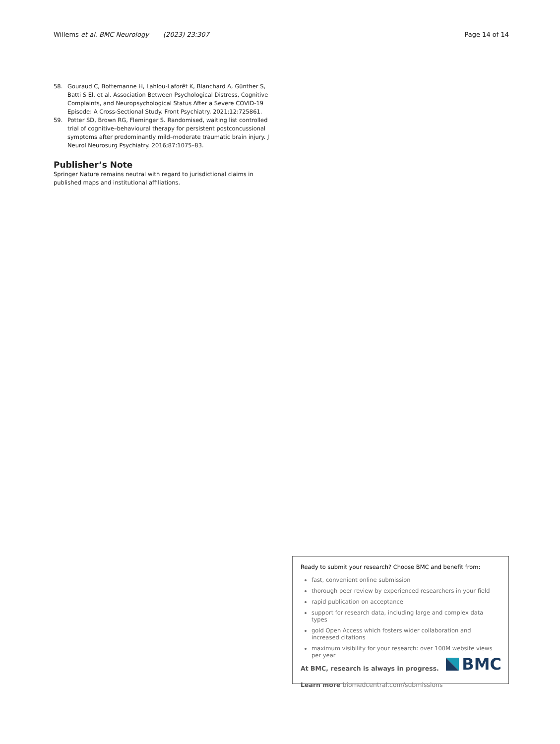Willems et al. BMC Neurology (2023) 23:307
Page 14 of 14
58. Gouraud C, Bottemanne H, Lahlou-Laforêt K, Blanchard A, Günther S, Batti S El, et al. Association Between Psychological Distress, Cognitive Complaints, and Neuropsychological Status After a Severe COVID-19 Episode: A Cross-Sectional Study. Front Psychiatry. 2021;12:725861.
59. Potter SD, Brown RG, Fleminger S. Randomised, waiting list controlled trial of cognitive–behavioural therapy for persistent postconcussional symptoms after predominantly mild–moderate traumatic brain injury. J Neurol Neurosurg Psychiatry. 2016;87:1075–83.
Publisher’s Note
Springer Nature remains neutral with regard to jurisdictional claims in published maps and institutional affiliations.
Ready to submit your research? Choose BMC and benefit from:
fast, convenient online submission
thorough peer review by experienced researchers in your field
rapid publication on acceptance
support for research data, including large and complex data types
gold Open Access which fosters wider collaboration and increased citations
maximum visibility for your research: over 100M website views per year
At BMC, research is always in progress.
Learn more biomedcentral.com/submissions
BMC